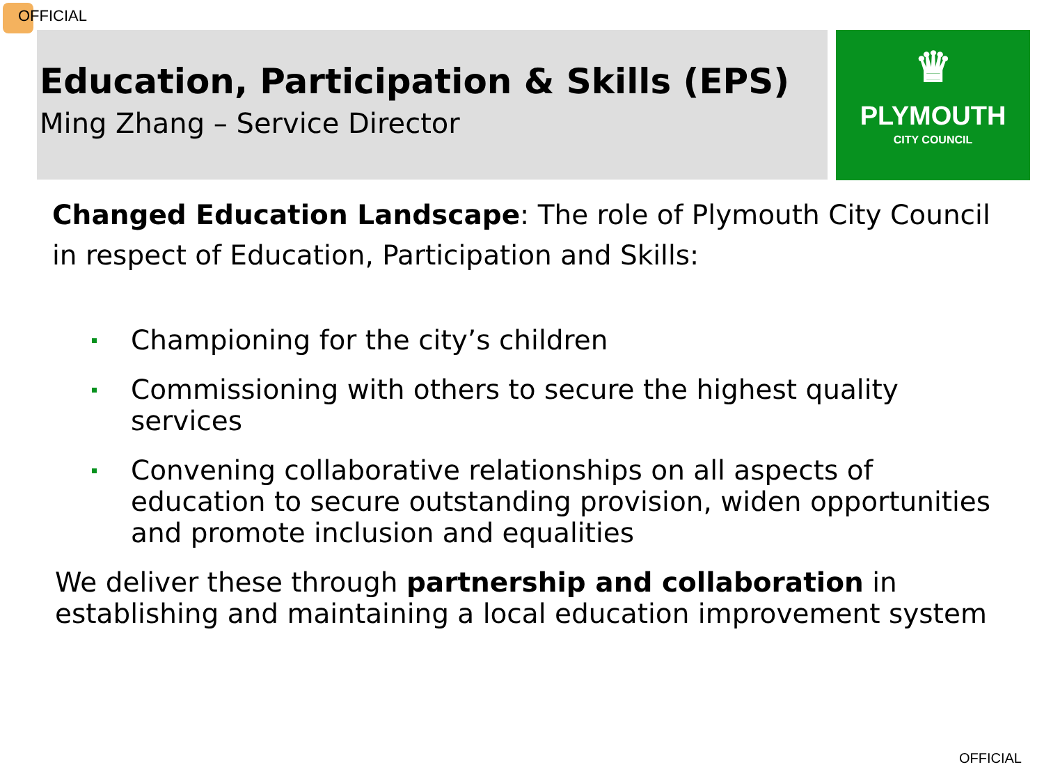OFFICIAL
♛
PLYMOUTH
CITY COUNCIL
Education, Participation & Skills (EPS)
Ming Zhang – Service Director
Changed Education Landscape: The role of Plymouth City Council in respect of Education, Participation and Skills:
Championing for the city’s children
Commissioning with others to secure the highest quality services
Convening collaborative relationships on all aspects of education to secure outstanding provision, widen opportunities and promote inclusion and equalities
We deliver these through partnership and collaboration in establishing and maintaining a local education improvement system
OFFICIAL